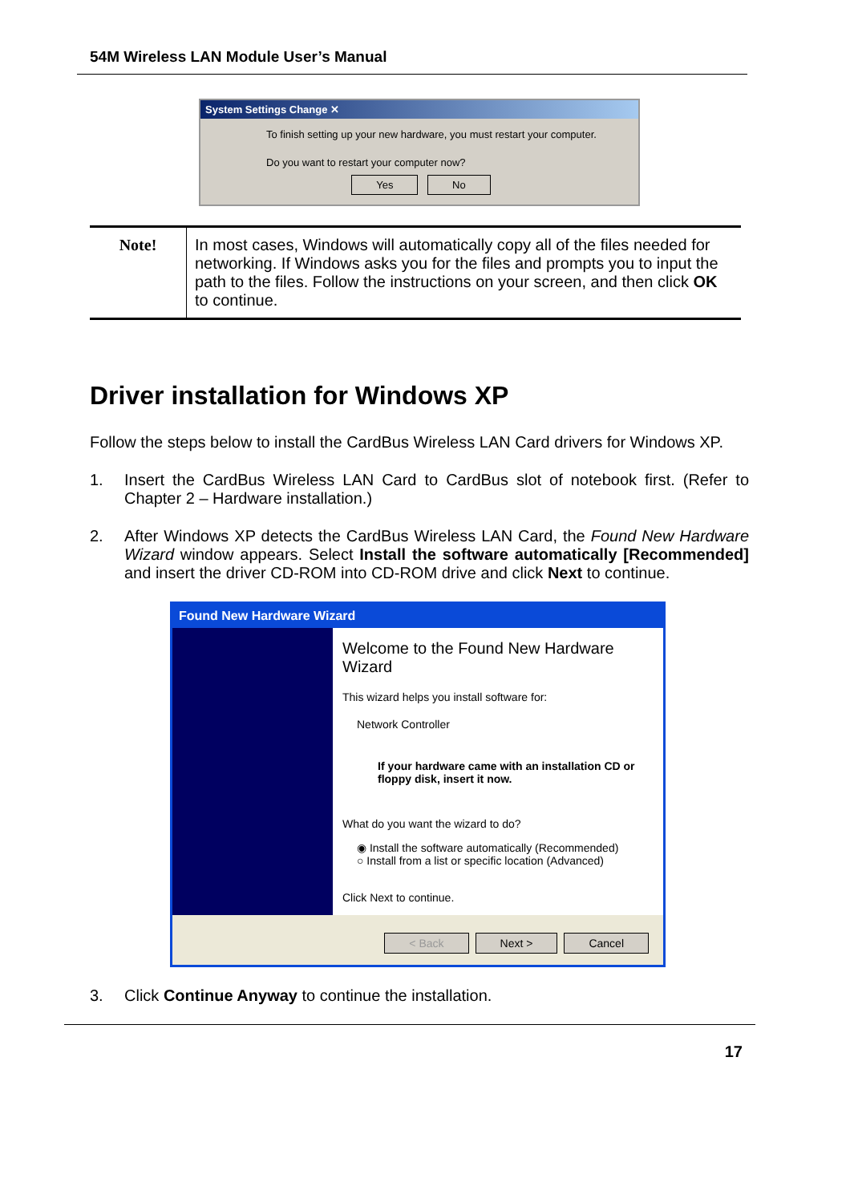54M Wireless LAN Module User’s Manual
System Settings Change ✕
To finish setting up your new hardware, you must restart your computer.
Do you want to restart your computer now?
Yes No
| Note! | In most cases, Windows will automatically copy all of the files needed for networking. If Windows asks you for the files and prompts you to input the path to the files. Follow the instructions on your screen, and then click OK to continue. |
Driver installation for Windows XP
Follow the steps below to install the CardBus Wireless LAN Card drivers for Windows XP.
1. Insert the CardBus Wireless LAN Card to CardBus slot of notebook first. (Refer to Chapter 2 – Hardware installation.)
2. After Windows XP detects the CardBus Wireless LAN Card, the Found New Hardware Wizard window appears. Select Install the software automatically [Recommended] and insert the driver CD-ROM into CD-ROM drive and click Next to continue.
Found New Hardware Wizard
Welcome to the Found New Hardware Wizard
This wizard helps you install software for:
Network Controller
If your hardware came with an installation CD or floppy disk, insert it now.
What do you want the wizard to do?
◉ Install the software automatically (Recommended)
○ Install from a list or specific location (Advanced)
Click Next to continue.
< Back Next > Cancel
3. Click Continue Anyway to continue the installation.
17